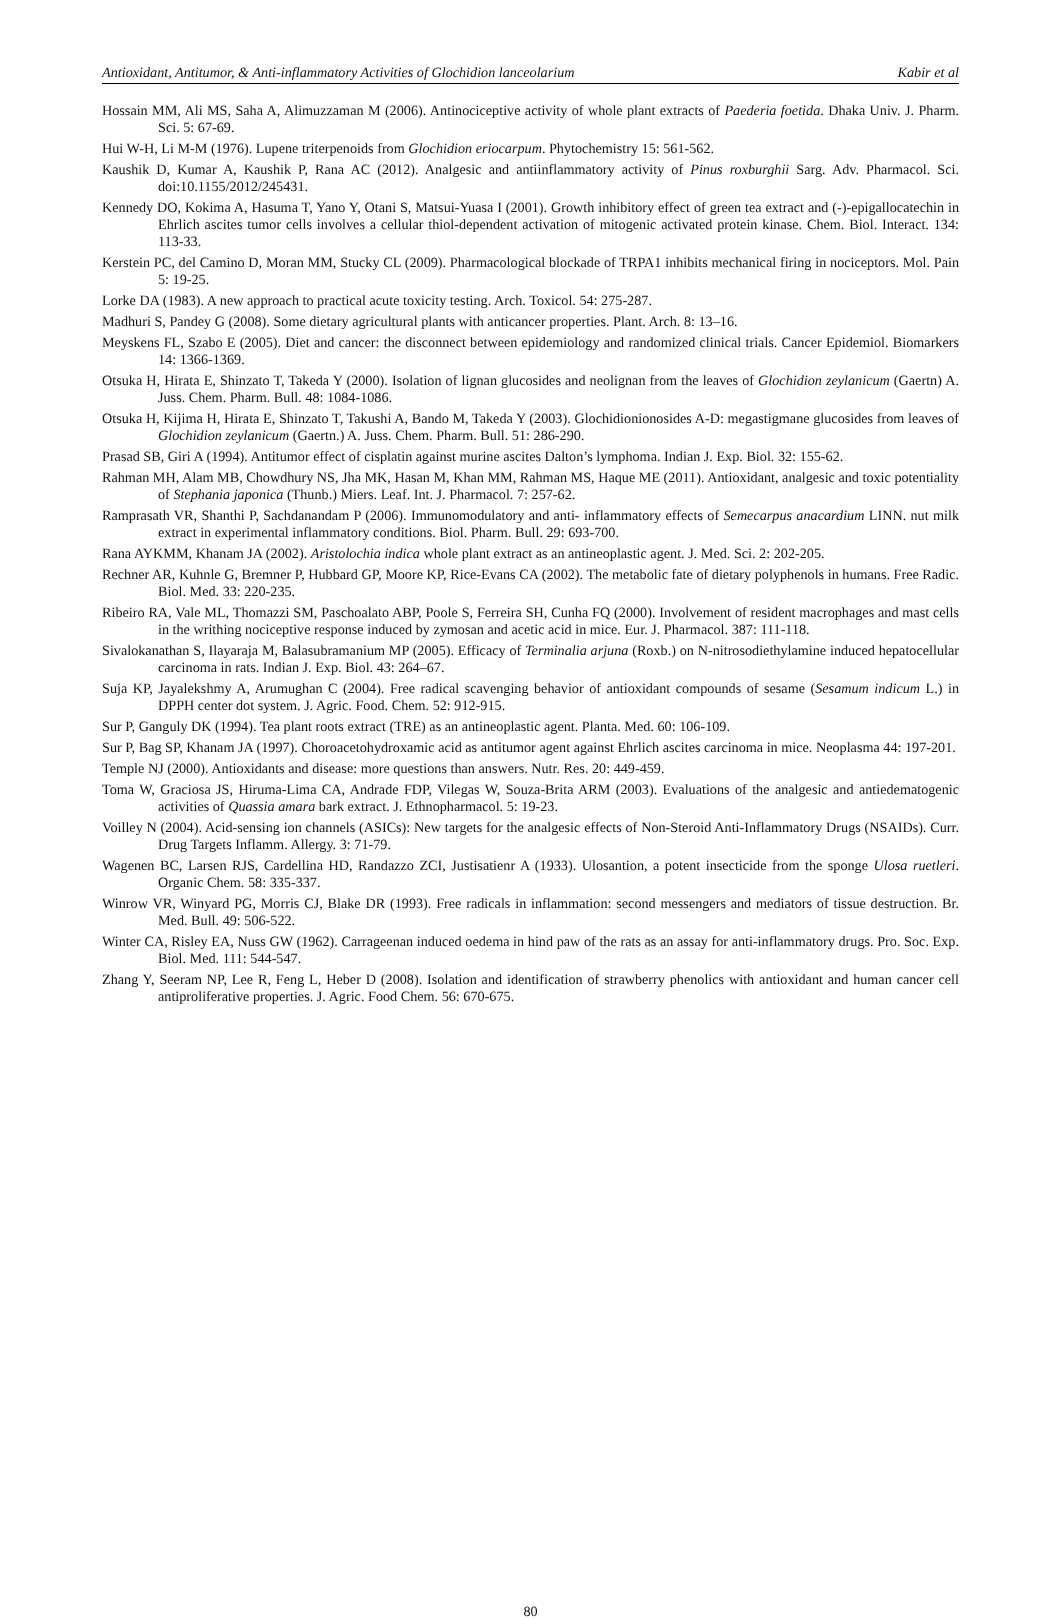Antioxidant, Antitumor, & Anti-inflammatory Activities of Glochidion lanceolarium Kabir et al
Hossain MM, Ali MS, Saha A, Alimuzzaman M (2006). Antinociceptive activity of whole plant extracts of Paederia foetida. Dhaka Univ. J. Pharm. Sci. 5: 67-69.
Hui W-H, Li M-M (1976). Lupene triterpenoids from Glochidion eriocarpum. Phytochemistry 15: 561-562.
Kaushik D, Kumar A, Kaushik P, Rana AC (2012). Analgesic and antiinflammatory activity of Pinus roxburghii Sarg. Adv. Pharmacol. Sci. doi:10.1155/2012/245431.
Kennedy DO, Kokima A, Hasuma T, Yano Y, Otani S, Matsui-Yuasa I (2001). Growth inhibitory effect of green tea extract and (-)-epigallocatechin in Ehrlich ascites tumor cells involves a cellular thiol-dependent activation of mitogenic activated protein kinase. Chem. Biol. Interact. 134: 113-33.
Kerstein PC, del Camino D, Moran MM, Stucky CL (2009). Pharmacological blockade of TRPA1 inhibits mechanical firing in nociceptors. Mol. Pain 5: 19-25.
Lorke DA (1983). A new approach to practical acute toxicity testing. Arch. Toxicol. 54: 275-287.
Madhuri S, Pandey G (2008). Some dietary agricultural plants with anticancer properties. Plant. Arch. 8: 13–16.
Meyskens FL, Szabo E (2005). Diet and cancer: the disconnect between epidemiology and randomized clinical trials. Cancer Epidemiol. Biomarkers 14: 1366-1369.
Otsuka H, Hirata E, Shinzato T, Takeda Y (2000). Isolation of lignan glucosides and neolignan from the leaves of Glochidion zeylanicum (Gaertn) A. Juss. Chem. Pharm. Bull. 48: 1084-1086.
Otsuka H, Kijima H, Hirata E, Shinzato T, Takushi A, Bando M, Takeda Y (2003). Glochidionionosides A-D: megastigmane glucosides from leaves of Glochidion zeylanicum (Gaertn.) A. Juss. Chem. Pharm. Bull. 51: 286-290.
Prasad SB, Giri A (1994). Antitumor effect of cisplatin against murine ascites Dalton’s lymphoma. Indian J. Exp. Biol. 32: 155-62.
Rahman MH, Alam MB, Chowdhury NS, Jha MK, Hasan M, Khan MM, Rahman MS, Haque ME (2011). Antioxidant, analgesic and toxic potentiality of Stephania japonica (Thunb.) Miers. Leaf. Int. J. Pharmacol. 7: 257-62.
Ramprasath VR, Shanthi P, Sachdanandam P (2006). Immunomodulatory and anti- inflammatory effects of Semecarpus anacardium LINN. nut milk extract in experimental inflammatory conditions. Biol. Pharm. Bull. 29: 693-700.
Rana AYKMM, Khanam JA (2002). Aristolochia indica whole plant extract as an antineoplastic agent. J. Med. Sci. 2: 202-205.
Rechner AR, Kuhnle G, Bremner P, Hubbard GP, Moore KP, Rice-Evans CA (2002). The metabolic fate of dietary polyphenols in humans. Free Radic. Biol. Med. 33: 220-235.
Ribeiro RA, Vale ML, Thomazzi SM, Paschoalato ABP, Poole S, Ferreira SH, Cunha FQ (2000). Involvement of resident macrophages and mast cells in the writhing nociceptive response induced by zymosan and acetic acid in mice. Eur. J. Pharmacol. 387: 111-118.
Sivalokanathan S, Ilayaraja M, Balasubramanium MP (2005). Efficacy of Terminalia arjuna (Roxb.) on N-nitrosodiethylamine induced hepatocellular carcinoma in rats. Indian J. Exp. Biol. 43: 264–67.
Suja KP, Jayalekshmy A, Arumughan C (2004). Free radical scavenging behavior of antioxidant compounds of sesame (Sesamum indicum L.) in DPPH center dot system. J. Agric. Food. Chem. 52: 912-915.
Sur P, Ganguly DK (1994). Tea plant roots extract (TRE) as an antineoplastic agent. Planta. Med. 60: 106-109.
Sur P, Bag SP, Khanam JA (1997). Choroacetohydroxamic acid as antitumor agent against Ehrlich ascites carcinoma in mice. Neoplasma 44: 197-201.
Temple NJ (2000). Antioxidants and disease: more questions than answers. Nutr. Res. 20: 449-459.
Toma W, Graciosa JS, Hiruma-Lima CA, Andrade FDP, Vilegas W, Souza-Brita ARM (2003). Evaluations of the analgesic and antiedematogenic activities of Quassia amara bark extract. J. Ethnopharmacol. 5: 19-23.
Voilley N (2004). Acid-sensing ion channels (ASICs): New targets for the analgesic effects of Non-Steroid Anti-Inflammatory Drugs (NSAIDs). Curr. Drug Targets Inflamm. Allergy. 3: 71-79.
Wagenen BC, Larsen RJS, Cardellina HD, Randazzo ZCI, Justisatienr A (1933). Ulosantion, a potent insecticide from the sponge Ulosa ruetleri. Organic Chem. 58: 335-337.
Winrow VR, Winyard PG, Morris CJ, Blake DR (1993). Free radicals in inflammation: second messengers and mediators of tissue destruction. Br. Med. Bull. 49: 506-522.
Winter CA, Risley EA, Nuss GW (1962). Carrageenan induced oedema in hind paw of the rats as an assay for anti-inflammatory drugs. Pro. Soc. Exp. Biol. Med. 111: 544-547.
Zhang Y, Seeram NP, Lee R, Feng L, Heber D (2008). Isolation and identification of strawberry phenolics with antioxidant and human cancer cell antiproliferative properties. J. Agric. Food Chem. 56: 670-675.
80